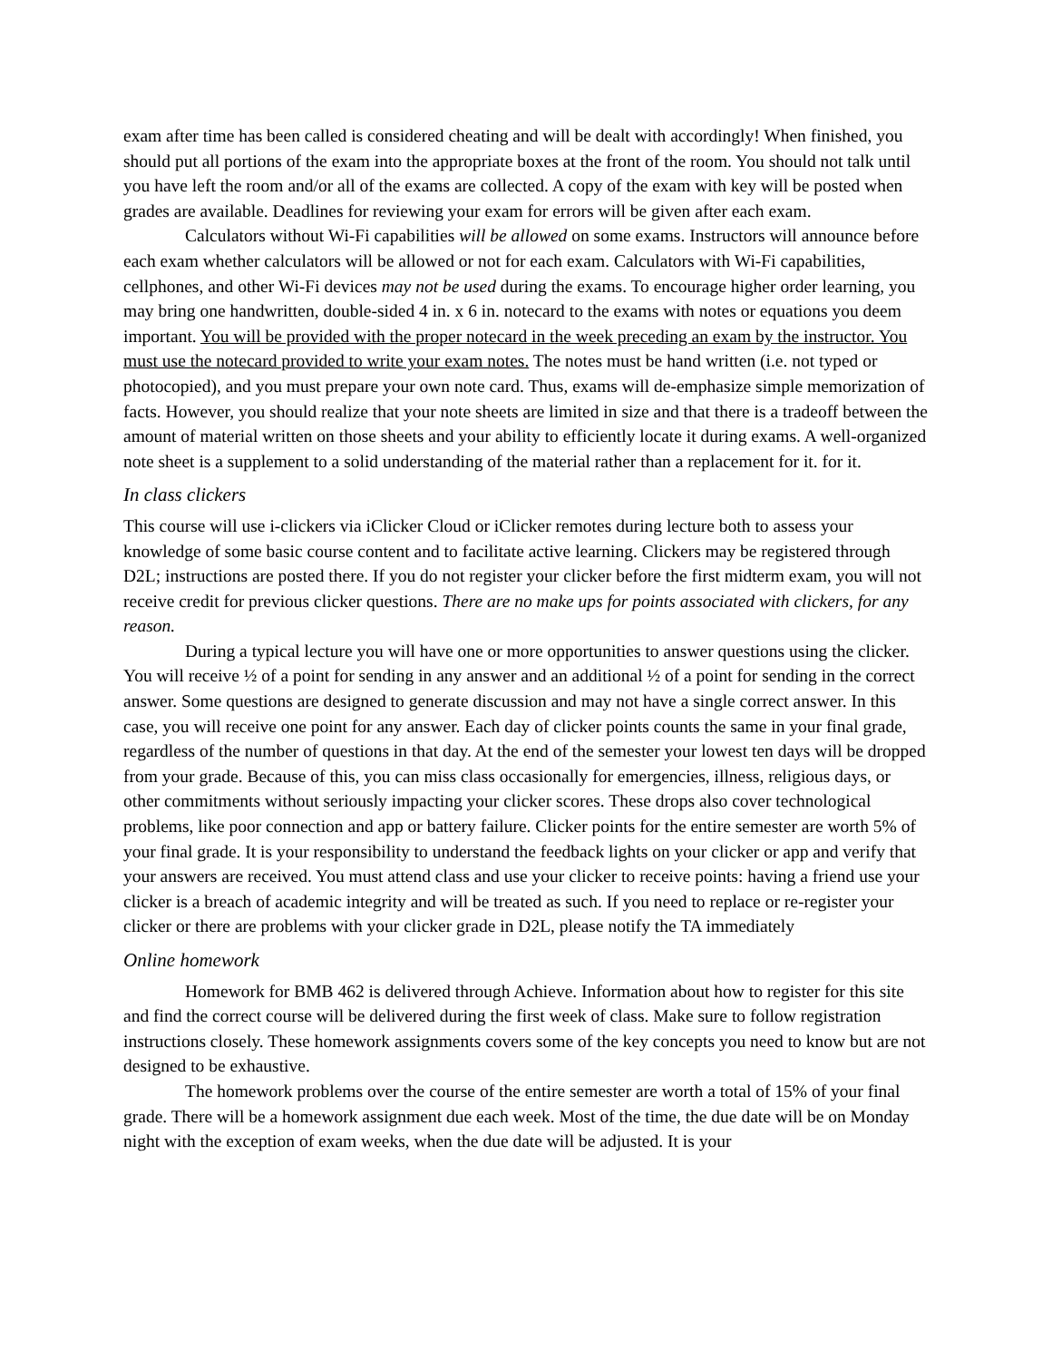exam after time has been called is considered cheating and will be dealt with accordingly! When finished, you should put all portions of the exam into the appropriate boxes at the front of the room. You should not talk until you have left the room and/or all of the exams are collected. A copy of the exam with key will be posted when grades are available. Deadlines for reviewing your exam for errors will be given after each exam.
Calculators without Wi-Fi capabilities will be allowed on some exams. Instructors will announce before each exam whether calculators will be allowed or not for each exam. Calculators with Wi-Fi capabilities, cellphones, and other Wi-Fi devices may not be used during the exams. To encourage higher order learning, you may bring one handwritten, double-sided 4 in. x 6 in. notecard to the exams with notes or equations you deem important. You will be provided with the proper notecard in the week preceding an exam by the instructor. You must use the notecard provided to write your exam notes. The notes must be hand written (i.e. not typed or photocopied), and you must prepare your own note card. Thus, exams will de-emphasize simple memorization of facts. However, you should realize that your note sheets are limited in size and that there is a tradeoff between the amount of material written on those sheets and your ability to efficiently locate it during exams. A well-organized note sheet is a supplement to a solid understanding of the material rather than a replacement for it. for it.
In class clickers
This course will use i-clickers via iClicker Cloud or iClicker remotes during lecture both to assess your knowledge of some basic course content and to facilitate active learning. Clickers may be registered through D2L; instructions are posted there. If you do not register your clicker before the first midterm exam, you will not receive credit for previous clicker questions. There are no make ups for points associated with clickers, for any reason.
During a typical lecture you will have one or more opportunities to answer questions using the clicker. You will receive ½ of a point for sending in any answer and an additional ½ of a point for sending in the correct answer. Some questions are designed to generate discussion and may not have a single correct answer. In this case, you will receive one point for any answer. Each day of clicker points counts the same in your final grade, regardless of the number of questions in that day. At the end of the semester your lowest ten days will be dropped from your grade. Because of this, you can miss class occasionally for emergencies, illness, religious days, or other commitments without seriously impacting your clicker scores. These drops also cover technological problems, like poor connection and app or battery failure. Clicker points for the entire semester are worth 5% of your final grade. It is your responsibility to understand the feedback lights on your clicker or app and verify that your answers are received. You must attend class and use your clicker to receive points: having a friend use your clicker is a breach of academic integrity and will be treated as such. If you need to replace or re-register your clicker or there are problems with your clicker grade in D2L, please notify the TA immediately
Online homework
Homework for BMB 462 is delivered through Achieve. Information about how to register for this site and find the correct course will be delivered during the first week of class. Make sure to follow registration instructions closely. These homework assignments covers some of the key concepts you need to know but are not designed to be exhaustive.
The homework problems over the course of the entire semester are worth a total of 15% of your final grade. There will be a homework assignment due each week. Most of the time, the due date will be on Monday night with the exception of exam weeks, when the due date will be adjusted. It is your